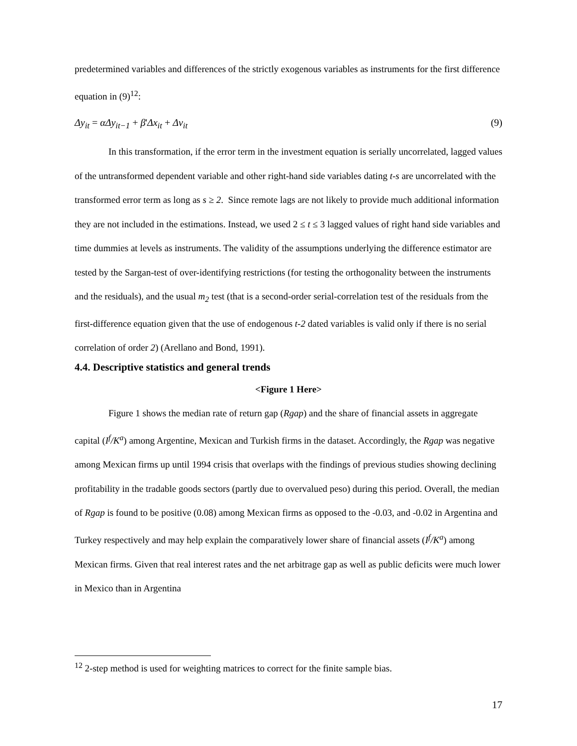predetermined variables and differences of the strictly exogenous variables as instruments for the first difference equation in (9)<sup>12</sup>:
Δy<sub>it</sub> = αΔy<sub>it−1</sub> + β'Δx<sub>it</sub> + Δv<sub>it</sub> (9)
In this transformation, if the error term in the investment equation is serially uncorrelated, lagged values of the untransformed dependent variable and other right-hand side variables dating t-s are uncorrelated with the transformed error term as long as s ≥ 2. Since remote lags are not likely to provide much additional information they are not included in the estimations. Instead, we used 2 ≤ t ≤ 3 lagged values of right hand side variables and time dummies at levels as instruments. The validity of the assumptions underlying the difference estimator are tested by the Sargan-test of over-identifying restrictions (for testing the orthogonality between the instruments and the residuals), and the usual m<sub>2</sub> test (that is a second-order serial-correlation test of the residuals from the first-difference equation given that the use of endogenous t-2 dated variables is valid only if there is no serial correlation of order 2) (Arellano and Bond, 1991).
4.4. Descriptive statistics and general trends
<Figure 1 Here>
Figure 1 shows the median rate of return gap (Rgap) and the share of financial assets in aggregate capital (I<sup>f</sup>/K<sup>a</sup>) among Argentine, Mexican and Turkish firms in the dataset. Accordingly, the Rgap was negative among Mexican firms up until 1994 crisis that overlaps with the findings of previous studies showing declining profitability in the tradable goods sectors (partly due to overvalued peso) during this period. Overall, the median of Rgap is found to be positive (0.08) among Mexican firms as opposed to the -0.03, and -0.02 in Argentina and Turkey respectively and may help explain the comparatively lower share of financial assets (I<sup>f</sup>/K<sup>a</sup>) among Mexican firms. Given that real interest rates and the net arbitrage gap as well as public deficits were much lower in Mexico than in Argentina
<sup>12</sup> 2-step method is used for weighting matrices to correct for the finite sample bias.
17